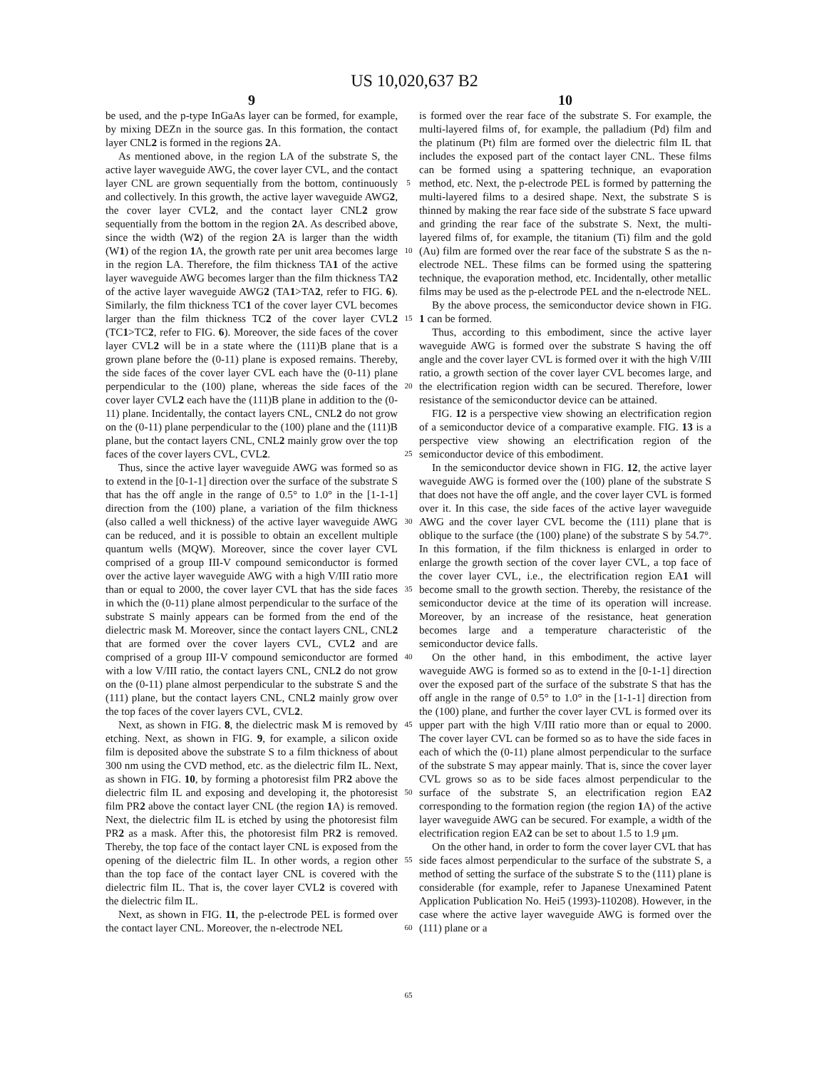US 10,020,637 B2
9
be used, and the p-type InGaAs layer can be formed, for example, by mixing DEZn in the source gas. In this formation, the contact layer CNL2 is formed in the regions 2 A.
As mentioned above, in the region LA of the substrate S, the active layer waveguide AWG, the cover layer CVL, and the contact layer CNL are grown sequentially from the bottom, continuously and collectively. In this growth, the active layer waveguide AWG2, the cover layer CVL2, and the contact layer CNL2 grow sequentially from the bottom in the region 2 A. As described above, since the width (W2) of the region 2 A is larger than the width (W1) of the region 1 A, the growth rate per unit area becomes large in the region LA. Therefore, the film thickness TA1 of the active layer waveguide AWG becomes larger than the film thickness TA2 of the active layer waveguide AWG2 (TA1>TA2, refer to FIG. 6). Similarly, the film thickness TC1 of the cover layer CVL becomes larger than the film thickness TC2 of the cover layer CVL2 (TC1>TC2, refer to FIG. 6). Moreover, the side faces of the cover layer CVL2 will be in a state where the (111)B plane that is a grown plane before the (0-11) plane is exposed remains. Thereby, the side faces of the cover layer CVL each have the (0-11) plane perpendicular to the (100) plane, whereas the side faces of the cover layer CVL2 each have the (111)B plane in addition to the (0-11) plane. Incidentally, the contact layers CNL, CNL2 do not grow on the (0-11) plane perpendicular to the (100) plane and the (111)B plane, but the contact layers CNL, CNL2 mainly grow over the top faces of the cover layers CVL, CVL2.
Thus, since the active layer waveguide AWG was formed so as to extend in the [0-1-1] direction over the surface of the substrate S that has the off angle in the range of 0.5° to 1.0° in the [1-1-1] direction from the (100) plane, a variation of the film thickness (also called a well thickness) of the active layer waveguide AWG can be reduced, and it is possible to obtain an excellent multiple quantum wells (MQW). Moreover, since the cover layer CVL comprised of a group III-V compound semiconductor is formed over the active layer waveguide AWG with a high V/III ratio more than or equal to 2000, the cover layer CVL that has the side faces in which the (0-11) plane almost perpendicular to the surface of the substrate S mainly appears can be formed from the end of the dielectric mask M. Moreover, since the contact layers CNL, CNL2 that are formed over the cover layers CVL, CVL2 and are comprised of a group III-V compound semiconductor are formed with a low V/III ratio, the contact layers CNL, CNL2 do not grow on the (0-11) plane almost perpendicular to the substrate S and the (111) plane, but the contact layers CNL, CNL2 mainly grow over the top faces of the cover layers CVL, CVL2.
Next, as shown in FIG. 8, the dielectric mask M is removed by etching. Next, as shown in FIG. 9, for example, a silicon oxide film is deposited above the substrate S to a film thickness of about 300 nm using the CVD method, etc. as the dielectric film IL. Next, as shown in FIG. 10, by forming a photoresist film PR2 above the dielectric film IL and exposing and developing it, the photoresist film PR2 above the contact layer CNL (the region 1 A) is removed. Next, the dielectric film IL is etched by using the photoresist film PR2 as a mask. After this, the photoresist film PR2 is removed. Thereby, the top face of the contact layer CNL is exposed from the opening of the dielectric film IL. In other words, a region other than the top face of the contact layer CNL is covered with the dielectric film IL. That is, the cover layer CVL2 is covered with the dielectric film IL.
Next, as shown in FIG. 11, the p-electrode PEL is formed over the contact layer CNL. Moreover, the n-electrode NEL
5
10
15
20
25
30
35
40
45
50
55
60
65
10
is formed over the rear face of the substrate S. For example, the multi-layered films of, for example, the palladium (Pd) film and the platinum (Pt) film are formed over the dielectric film IL that includes the exposed part of the contact layer CNL. These films can be formed using a spattering technique, an evaporation method, etc. Next, the p-electrode PEL is formed by patterning the multi-layered films to a desired shape. Next, the substrate S is thinned by making the rear face side of the substrate S face upward and grinding the rear face of the substrate S. Next, the multi-layered films of, for example, the titanium (Ti) film and the gold (Au) film are formed over the rear face of the substrate S as the n-electrode NEL. These films can be formed using the spattering technique, the evaporation method, etc. Incidentally, other metallic films may be used as the p-electrode PEL and the n-electrode NEL.
By the above process, the semiconductor device shown in FIG. 1 can be formed.
Thus, according to this embodiment, since the active layer waveguide AWG is formed over the substrate S having the off angle and the cover layer CVL is formed over it with the high V/III ratio, a growth section of the cover layer CVL becomes large, and the electrification region width can be secured. Therefore, lower resistance of the semiconductor device can be attained.
FIG. 12 is a perspective view showing an electrification region of a semiconductor device of a comparative example. FIG. 13 is a perspective view showing an electrification region of the semiconductor device of this embodiment.
In the semiconductor device shown in FIG. 12, the active layer waveguide AWG is formed over the (100) plane of the substrate S that does not have the off angle, and the cover layer CVL is formed over it. In this case, the side faces of the active layer waveguide AWG and the cover layer CVL become the (111) plane that is oblique to the surface (the (100) plane) of the substrate S by 54.7°. In this formation, if the film thickness is enlarged in order to enlarge the growth section of the cover layer CVL, a top face of the cover layer CVL, i.e., the electrification region EA1 will become small to the growth section. Thereby, the resistance of the semiconductor device at the time of its operation will increase. Moreover, by an increase of the resistance, heat generation becomes large and a temperature characteristic of the semiconductor device falls.
On the other hand, in this embodiment, the active layer waveguide AWG is formed so as to extend in the [0-1-1] direction over the exposed part of the surface of the substrate S that has the off angle in the range of 0.5° to 1.0° in the [1-1-1] direction from the (100) plane, and further the cover layer CVL is formed over its upper part with the high V/III ratio more than or equal to 2000. The cover layer CVL can be formed so as to have the side faces in each of which the (0-11) plane almost perpendicular to the surface of the substrate S may appear mainly. That is, since the cover layer CVL grows so as to be side faces almost perpendicular to the surface of the substrate S, an electrification region EA2 corresponding to the formation region (the region 1 A) of the active layer waveguide AWG can be secured. For example, a width of the electrification region EA2 can be set to about 1.5 to 1.9 μm.
On the other hand, in order to form the cover layer CVL that has side faces almost perpendicular to the surface of the substrate S, a method of setting the surface of the substrate S to the (111) plane is considerable (for example, refer to Japanese Unexamined Patent Application Publication No. Hei5 (1993)-110208). However, in the case where the active layer waveguide AWG is formed over the (111) plane or a